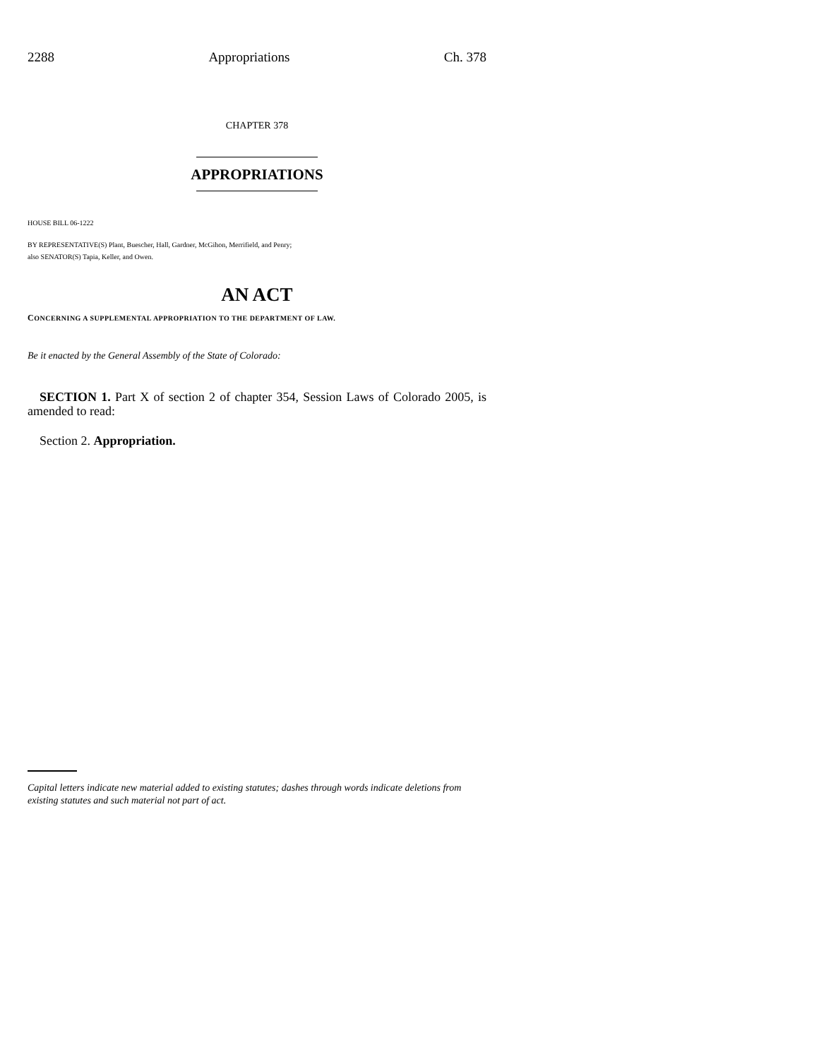2288 Appropriations Ch. 378
CHAPTER 378
APPROPRIATIONS
HOUSE BILL 06-1222
BY REPRESENTATIVE(S) Plant, Buescher, Hall, Gardner, McGihon, Merrifield, and Penry;
also SENATOR(S) Tapia, Keller, and Owen.
AN ACT
CONCERNING A SUPPLEMENTAL APPROPRIATION TO THE DEPARTMENT OF LAW.
Be it enacted by the General Assembly of the State of Colorado:
SECTION 1. Part X of section 2 of chapter 354, Session Laws of Colorado 2005, is amended to read:
Section 2. Appropriation.
Capital letters indicate new material added to existing statutes; dashes through words indicate deletions from existing statutes and such material not part of act.